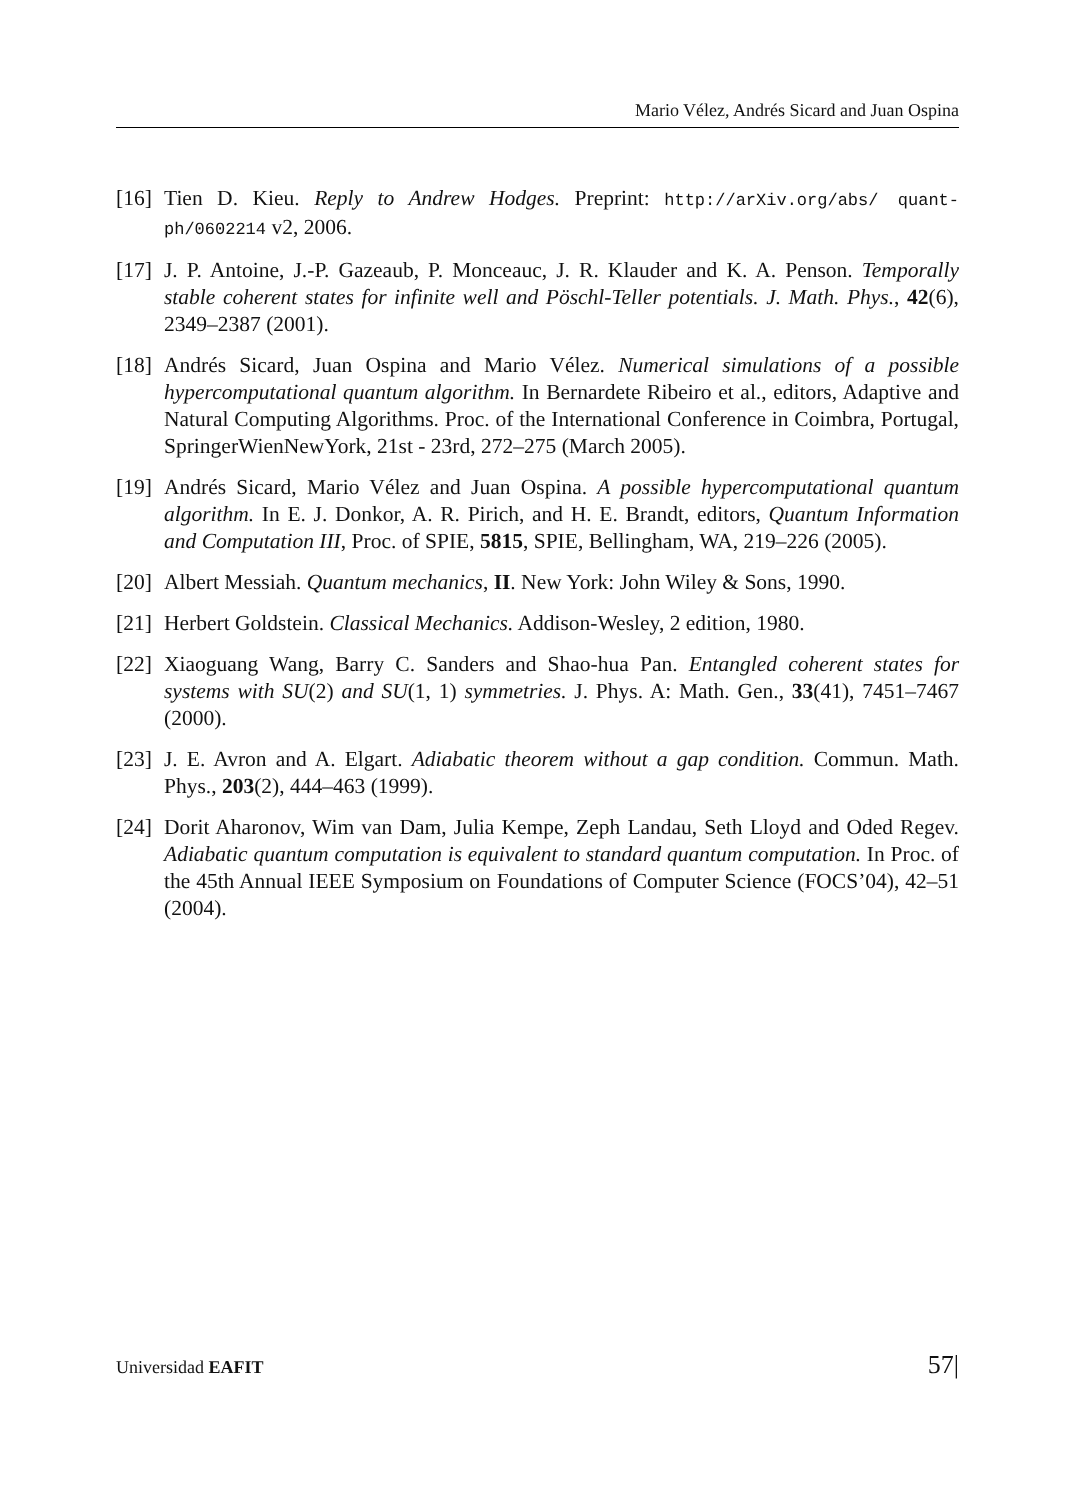Mario Vélez, Andrés Sicard and Juan Ospina
[16] Tien D. Kieu. Reply to Andrew Hodges. Preprint: http://arXiv.org/abs/ quant-ph/0602214 v2, 2006.
[17] J. P. Antoine, J.-P. Gazeaub, P. Monceauc, J. R. Klauder and K. A. Penson. Temporally stable coherent states for infinite well and Pöschl-Teller potentials. J. Math. Phys., 42(6), 2349–2387 (2001).
[18] Andrés Sicard, Juan Ospina and Mario Vélez. Numerical simulations of a possible hypercomputational quantum algorithm. In Bernardete Ribeiro et al., editors, Adaptive and Natural Computing Algorithms. Proc. of the International Conference in Coimbra, Portugal, SpringerWienNewYork, 21st - 23rd, 272–275 (March 2005).
[19] Andrés Sicard, Mario Vélez and Juan Ospina. A possible hypercomputational quantum algorithm. In E. J. Donkor, A. R. Pirich, and H. E. Brandt, editors, Quantum Information and Computation III, Proc. of SPIE, 5815, SPIE, Bellingham, WA, 219–226 (2005).
[20] Albert Messiah. Quantum mechanics, II. New York: John Wiley & Sons, 1990.
[21] Herbert Goldstein. Classical Mechanics. Addison-Wesley, 2 edition, 1980.
[22] Xiaoguang Wang, Barry C. Sanders and Shao-hua Pan. Entangled coherent states for systems with SU(2) and SU(1, 1) symmetries. J. Phys. A: Math. Gen., 33(41), 7451–7467 (2000).
[23] J. E. Avron and A. Elgart. Adiabatic theorem without a gap condition. Commun. Math. Phys., 203(2), 444–463 (1999).
[24] Dorit Aharonov, Wim van Dam, Julia Kempe, Zeph Landau, Seth Lloyd and Oded Regev. Adiabatic quantum computation is equivalent to standard quantum computation. In Proc. of the 45th Annual IEEE Symposium on Foundations of Computer Science (FOCS’04), 42–51 (2004).
Universidad EAFIT 57|